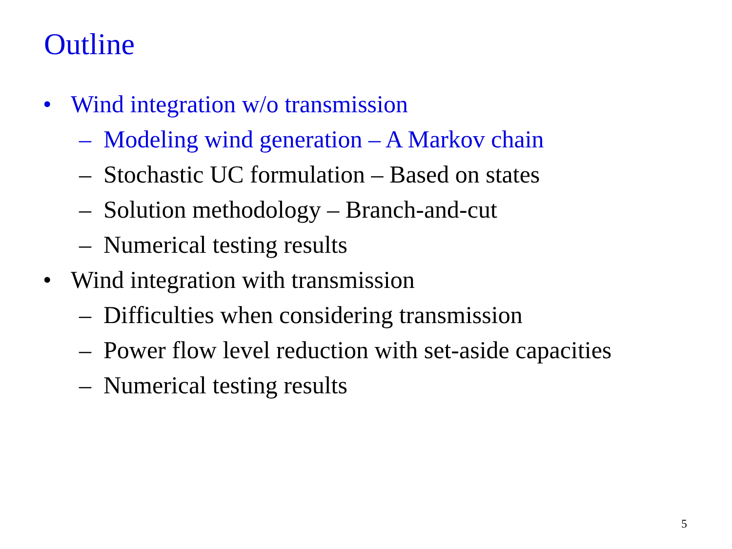Outline
• Wind integration w/o transmission
– Modeling wind generation – A Markov chain
– Stochastic UC formulation – Based on states
– Solution methodology – Branch-and-cut
– Numerical testing results
• Wind integration with transmission
– Difficulties when considering transmission
– Power flow level reduction with set-aside capacities
– Numerical testing results
5